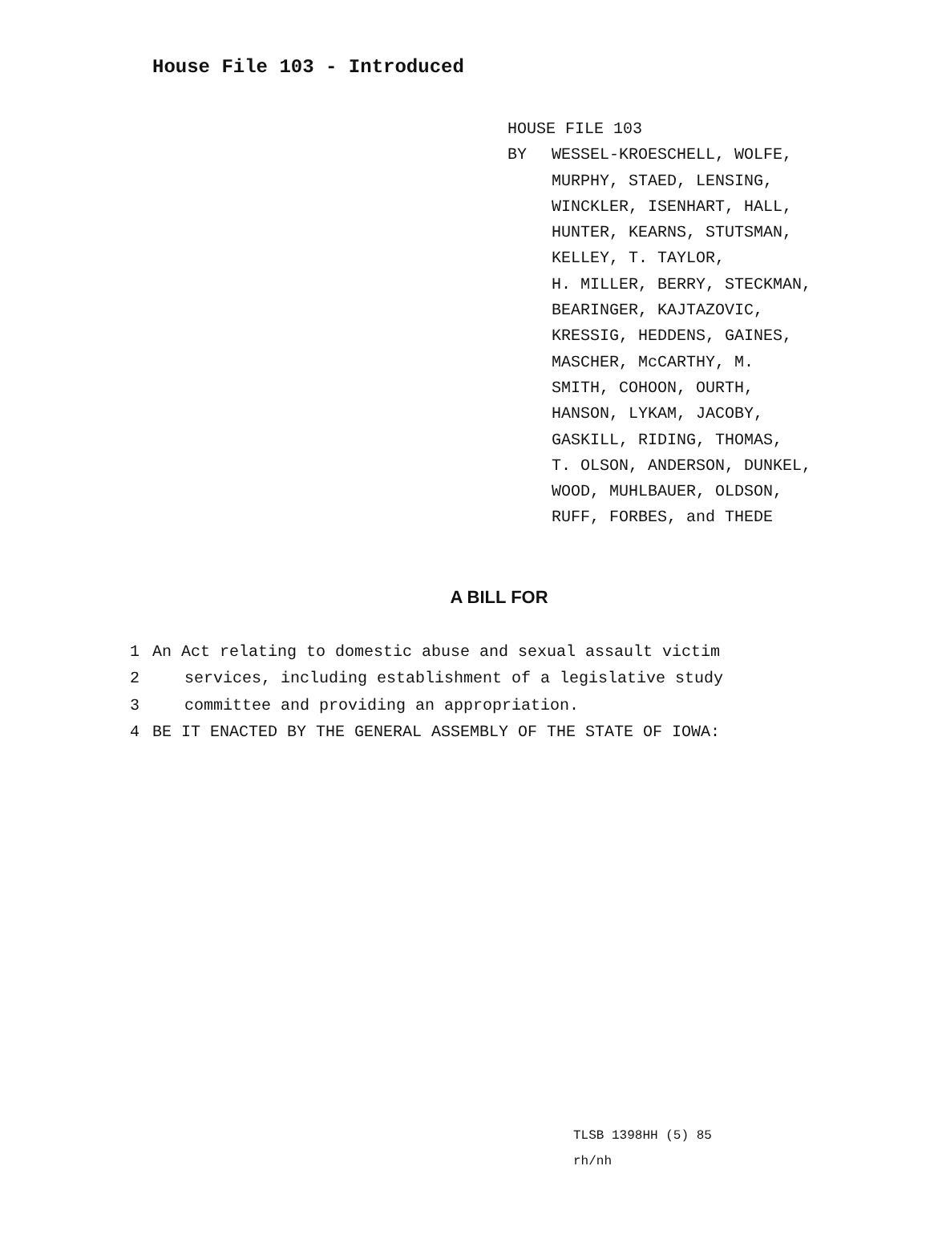House File 103 - Introduced
HOUSE FILE 103
BY WESSEL-KROESCHELL, WOLFE,
MURPHY, STAED, LENSING,
WINCKLER, ISENHART, HALL,
HUNTER, KEARNS, STUTSMAN,
KELLEY, T. TAYLOR,
H. MILLER, BERRY, STECKMAN,
BEARINGER, KAJTAZOVIC,
KRESSIG, HEDDENS, GAINES,
MASCHER, McCARTHY, M.
SMITH, COHOON, OURTH,
HANSON, LYKAM, JACOBY,
GASKILL, RIDING, THOMAS,
T. OLSON, ANDERSON, DUNKEL,
WOOD, MUHLBAUER, OLDSON,
RUFF, FORBES, and THEDE
A BILL FOR
1 An Act relating to domestic abuse and sexual assault victim
2 services, including establishment of a legislative study
3 committee and providing an appropriation.
4 BE IT ENACTED BY THE GENERAL ASSEMBLY OF THE STATE OF IOWA:
TLSB 1398HH (5) 85
rh/nh